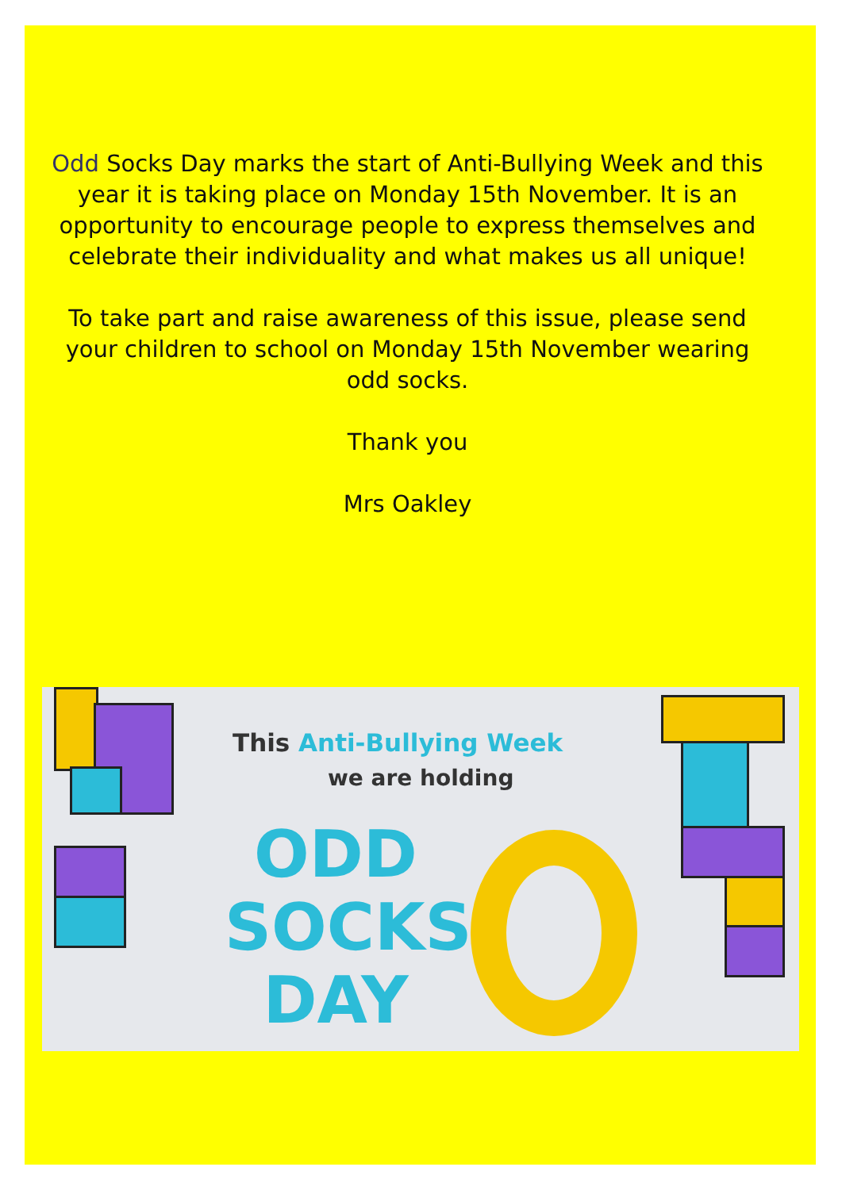Odd Socks Day marks the start of Anti-Bullying Week and this year it is taking place on Monday 15th November. It is an opportunity to encourage people to express themselves and celebrate their individuality and what makes us all unique!
To take part and raise awareness of this issue, please send your children to school on Monday 15th November wearing odd socks.
Thank you
Mrs Oakley
This Anti-Bullying Week
we are holding
ODD
SOCKS
DAY